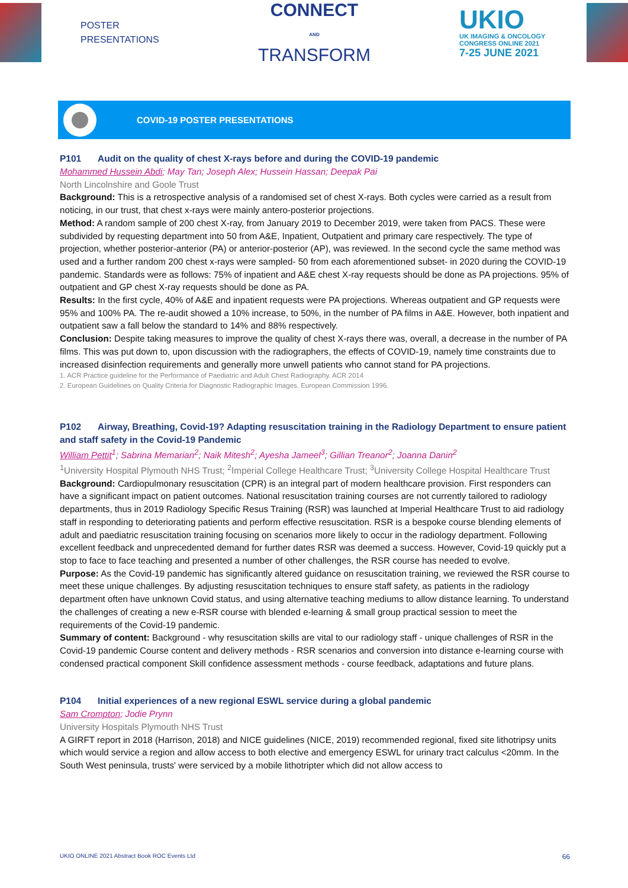POSTER
PRESENTATIONS
CONNECT
AND
TRANSFORM
UKIO
UK IMAGING & ONCOLOGY
CONGRESS ONLINE 2021
7-25 JUNE 2021
COVID-19 POSTER PRESENTATIONS
P101 Audit on the quality of chest X-rays before and during the COVID-19 pandemic
Mohammed Hussein Abdi; May Tan; Joseph Alex; Hussein Hassan; Deepak Pai
North Lincolnshire and Goole Trust
Background: This is a retrospective analysis of a randomised set of chest X-rays. Both cycles were carried as a result from noticing, in our trust, that chest x-rays were mainly antero-posterior projections.
Method: A random sample of 200 chest X-ray, from January 2019 to December 2019, were taken from PACS. These were subdivided by requesting department into 50 from A&E, Inpatient, Outpatient and primary care respectively. The type of projection, whether posterior-anterior (PA) or anterior-posterior (AP), was reviewed. In the second cycle the same method was used and a further random 200 chest x-rays were sampled- 50 from each aforementioned subset- in 2020 during the COVID-19 pandemic. Standards were as follows: 75% of inpatient and A&E chest X-ray requests should be done as PA projections. 95% of outpatient and GP chest X-ray requests should be done as PA.
Results: In the first cycle, 40% of A&E and inpatient requests were PA projections. Whereas outpatient and GP requests were 95% and 100% PA. The re-audit showed a 10% increase, to 50%, in the number of PA films in A&E. However, both inpatient and outpatient saw a fall below the standard to 14% and 88% respectively.
Conclusion: Despite taking measures to improve the quality of chest X-rays there was, overall, a decrease in the number of PA films. This was put down to, upon discussion with the radiographers, the effects of COVID-19, namely time constraints due to increased disinfection requirements and generally more unwell patients who cannot stand for PA projections.
1. ACR Practice guideline for the Performance of Paediatric and Adult Chest Radiography. ACR 2014
2. European Guidelines on Quality Criteria for Diagnostic Radiographic Images. European Commission 1996.
P102 Airway, Breathing, Covid-19? Adapting resuscitation training in the Radiology Department to ensure patient and staff safety in the Covid-19 Pandemic
William Pettit<sup>1</sup>; Sabrina Memarian<sup>2</sup>; Naik Mitesh<sup>2</sup>; Ayesha Jameel<sup>3</sup>; Gillian Treanor<sup>2</sup>; Joanna Danin<sup>2</sup>
<sup>1</sup> University Hospital Plymouth NHS Trust; <sup>2</sup>Imperial College Healthcare Trust; <sup>3</sup>University College Hospital Healthcare Trust
Background: Cardiopulmonary resuscitation (CPR) is an integral part of modern healthcare provision. First responders can have a significant impact on patient outcomes. National resuscitation training courses are not currently tailored to radiology departments, thus in 2019 Radiology Specific Resus Training (RSR) was launched at Imperial Healthcare Trust to aid radiology staff in responding to deteriorating patients and perform effective resuscitation. RSR is a bespoke course blending elements of adult and paediatric resuscitation training focusing on scenarios more likely to occur in the radiology department. Following excellent feedback and unprecedented demand for further dates RSR was deemed a success. However, Covid-19 quickly put a stop to face to face teaching and presented a number of other challenges, the RSR course has needed to evolve.
Purpose: As the Covid-19 pandemic has significantly altered guidance on resuscitation training, we reviewed the RSR course to meet these unique challenges. By adjusting resuscitation techniques to ensure staff safety, as patients in the radiology department often have unknown Covid status, and using alternative teaching mediums to allow distance learning. To understand the challenges of creating a new e-RSR course with blended e-learning & small group practical session to meet the requirements of the Covid-19 pandemic.
Summary of content: Background - why resuscitation skills are vital to our radiology staff - unique challenges of RSR in the Covid-19 pandemic Course content and delivery methods - RSR scenarios and conversion into distance e-learning course with condensed practical component Skill confidence assessment methods - course feedback, adaptations and future plans.
P104 Initial experiences of a new regional ESWL service during a global pandemic
Sam Crompton; Jodie Prynn
University Hospitals Plymouth NHS Trust
A GIRFT report in 2018 (Harrison, 2018) and NICE guidelines (NICE, 2019) recommended regional, fixed site lithotripsy units which would service a region and allow access to both elective and emergency ESWL for urinary tract calculus <20mm. In the South West peninsula, trusts' were serviced by a mobile lithotripter which did not allow access to
UKIO ONLINE 2021 Abstract Book ROC Events Ltd 66